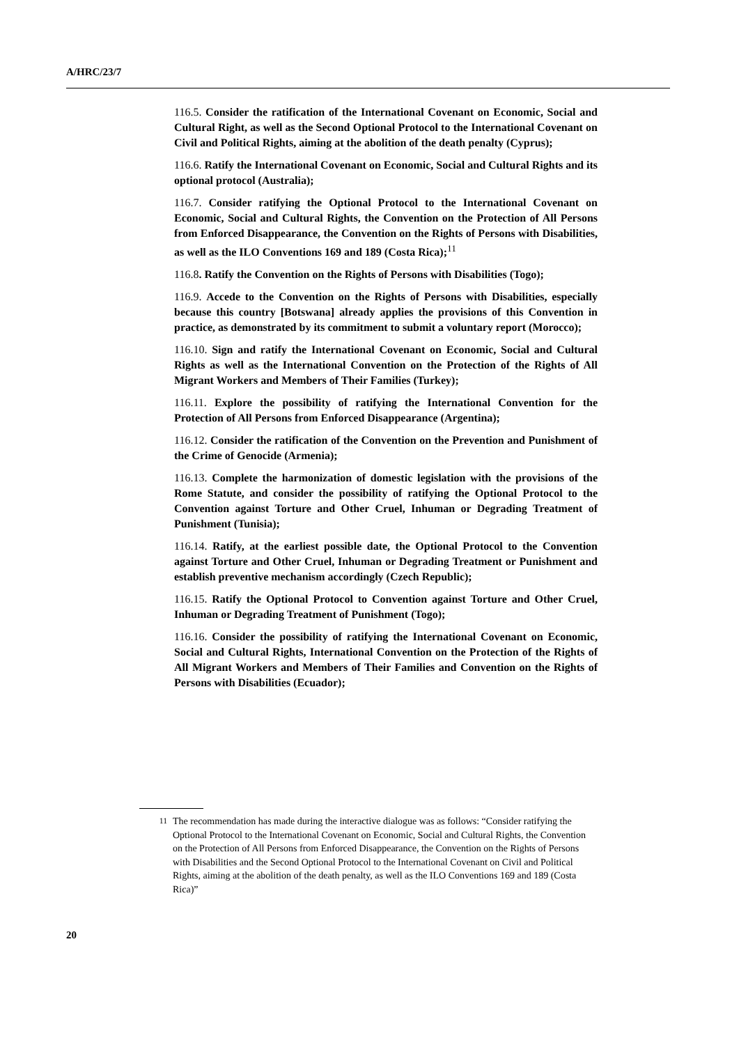A/HRC/23/7
116.5. Consider the ratification of the International Covenant on Economic, Social and Cultural Right, as well as the Second Optional Protocol to the International Covenant on Civil and Political Rights, aiming at the abolition of the death penalty (Cyprus);
116.6. Ratify the International Covenant on Economic, Social and Cultural Rights and its optional protocol (Australia);
116.7. Consider ratifying the Optional Protocol to the International Covenant on Economic, Social and Cultural Rights, the Convention on the Protection of All Persons from Enforced Disappearance, the Convention on the Rights of Persons with Disabilities, as well as the ILO Conventions 169 and 189 (Costa Rica);<sup>11</sup>
116.8. Ratify the Convention on the Rights of Persons with Disabilities (Togo);
116.9. Accede to the Convention on the Rights of Persons with Disabilities, especially because this country [Botswana] already applies the provisions of this Convention in practice, as demonstrated by its commitment to submit a voluntary report (Morocco);
116.10. Sign and ratify the International Covenant on Economic, Social and Cultural Rights as well as the International Convention on the Protection of the Rights of All Migrant Workers and Members of Their Families (Turkey);
116.11. Explore the possibility of ratifying the International Convention for the Protection of All Persons from Enforced Disappearance (Argentina);
116.12. Consider the ratification of the Convention on the Prevention and Punishment of the Crime of Genocide (Armenia);
116.13. Complete the harmonization of domestic legislation with the provisions of the Rome Statute, and consider the possibility of ratifying the Optional Protocol to the Convention against Torture and Other Cruel, Inhuman or Degrading Treatment of Punishment (Tunisia);
116.14. Ratify, at the earliest possible date, the Optional Protocol to the Convention against Torture and Other Cruel, Inhuman or Degrading Treatment or Punishment and establish preventive mechanism accordingly (Czech Republic);
116.15. Ratify the Optional Protocol to Convention against Torture and Other Cruel, Inhuman or Degrading Treatment of Punishment (Togo);
116.16. Consider the possibility of ratifying the International Covenant on Economic, Social and Cultural Rights, International Convention on the Protection of the Rights of All Migrant Workers and Members of Their Families and Convention on the Rights of Persons with Disabilities (Ecuador);
<sup>11</sup> The recommendation has made during the interactive dialogue was as follows: “Consider ratifying the Optional Protocol to the International Covenant on Economic, Social and Cultural Rights, the Convention on the Protection of All Persons from Enforced Disappearance, the Convention on the Rights of Persons with Disabilities and the Second Optional Protocol to the International Covenant on Civil and Political Rights, aiming at the abolition of the death penalty, as well as the ILO Conventions 169 and 189 (Costa Rica)”
20